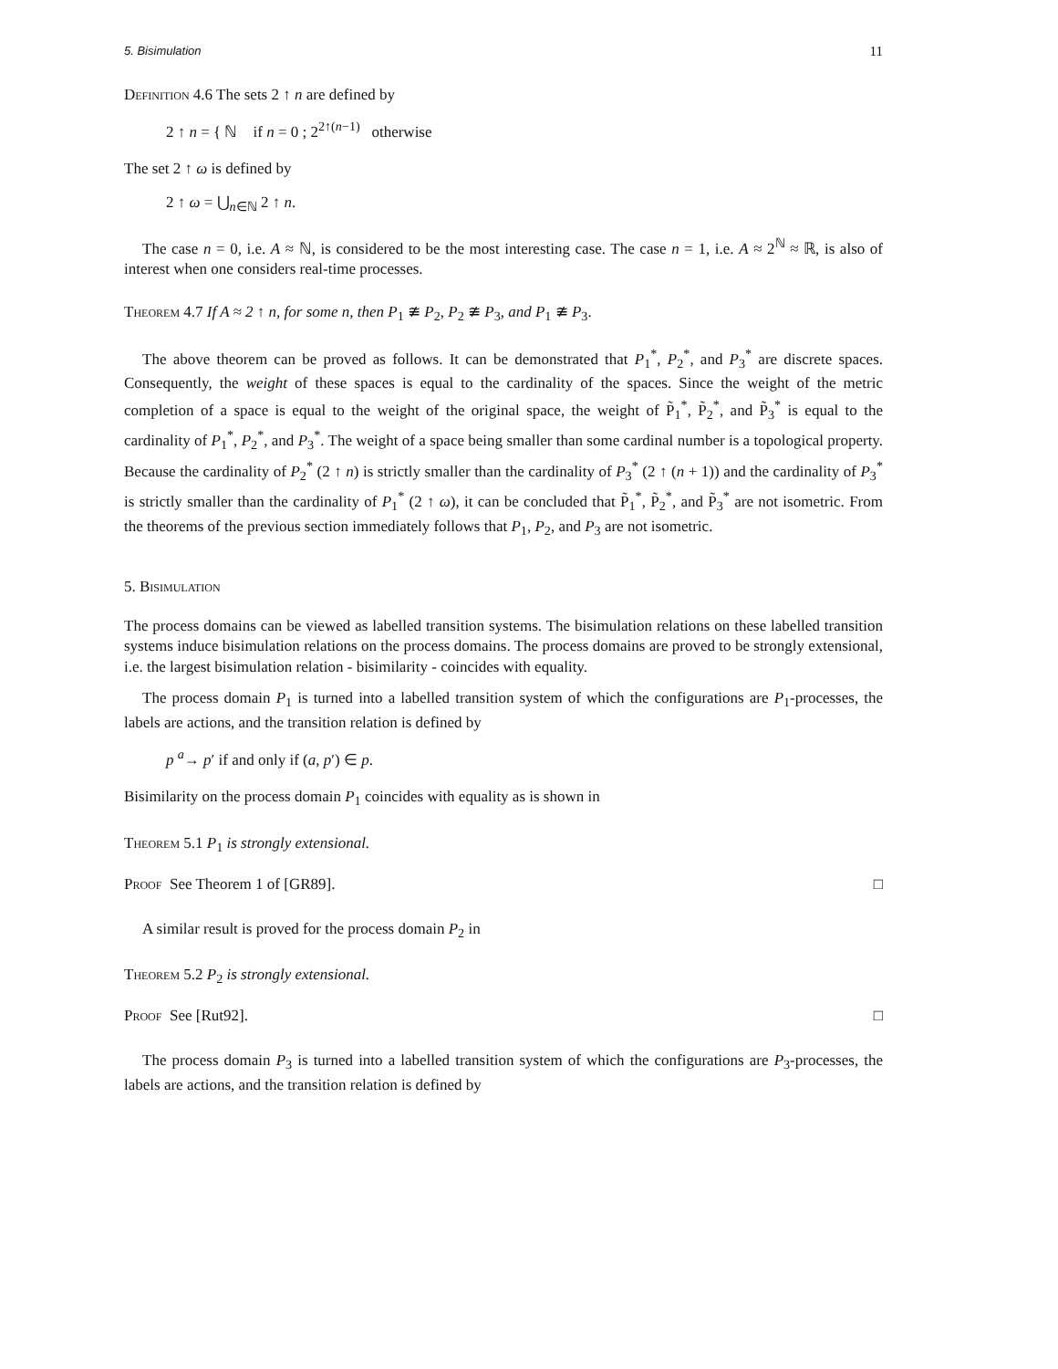5. Bisimulation 11
Definition 4.6 The sets 2 ↑ n are defined by
2 ↑ n = { ℕ if n = 0 ; 2<sup>2↑(n−1)</sup> otherwise
The set 2 ↑ ω is defined by
2 ↑ ω = ⋃<sub>n∈ℕ</sub> 2 ↑ n.
The case n = 0, i.e. A ≈ ℕ, is considered to be the most interesting case. The case n = 1, i.e. A ≈ 2<sup>ℕ</sup> ≈ ℝ, is also of interest when one considers real-time processes.
Theorem 4.7 If A ≈ 2 ↑ n, for some n, then P<sub>1</sub> ≇ P<sub>2</sub>, P<sub>2</sub> ≇ P<sub>3</sub>, and P<sub>1</sub> ≇ P<sub>3</sub>.
The above theorem can be proved as follows. It can be demonstrated that P<sub>1</sub><sup>*</sup>, P<sub>2</sub><sup>*</sup>, and P<sub>3</sub><sup>*</sup> are discrete spaces. Consequently, the weight of these spaces is equal to the cardinality of the spaces. Since the weight of the metric completion of a space is equal to the weight of the original space, the weight of P̃<sub>1</sub><sup>*</sup>, P̃<sub>2</sub><sup>*</sup>, and P̃<sub>3</sub><sup>*</sup> is equal to the cardinality of P<sub>1</sub><sup>*</sup>, P<sub>2</sub><sup>*</sup>, and P<sub>3</sub><sup>*</sup>. The weight of a space being smaller than some cardinal number is a topological property. Because the cardinality of P<sub>2</sub><sup>*</sup> (2 ↑ n) is strictly smaller than the cardinality of P<sub>3</sub><sup>*</sup> (2 ↑ (n + 1)) and the cardinality of P<sub>3</sub><sup>*</sup> is strictly smaller than the cardinality of P<sub>1</sub><sup>*</sup> (2 ↑ ω), it can be concluded that P̃<sub>1</sub><sup>*</sup>, P̃<sub>2</sub><sup>*</sup>, and P̃<sub>3</sub><sup>*</sup> are not isometric. From the theorems of the previous section immediately follows that P<sub>1</sub>, P<sub>2</sub>, and P<sub>3</sub> are not isometric.
5. Bisimulation
The process domains can be viewed as labelled transition systems. The bisimulation relations on these labelled transition systems induce bisimulation relations on the process domains. The process domains are proved to be strongly extensional, i.e. the largest bisimulation relation - bisimilarity - coincides with equality.
The process domain P<sub>1</sub> is turned into a labelled transition system of which the configurations are P<sub>1</sub>-processes, the labels are actions, and the transition relation is defined by
p <sup>a</sup>→ p′ if and only if (a, p′) ∈ p.
Bisimilarity on the process domain P<sub>1</sub> coincides with equality as is shown in
Theorem 5.1 P<sub>1</sub> is strongly extensional.
Proof See Theorem 1 of [GR89]. □
A similar result is proved for the process domain P<sub>2</sub> in
Theorem 5.2 P<sub>2</sub> is strongly extensional.
Proof See [Rut92]. □
The process domain P<sub>3</sub> is turned into a labelled transition system of which the configurations are P<sub>3</sub>-processes, the labels are actions, and the transition relation is defined by